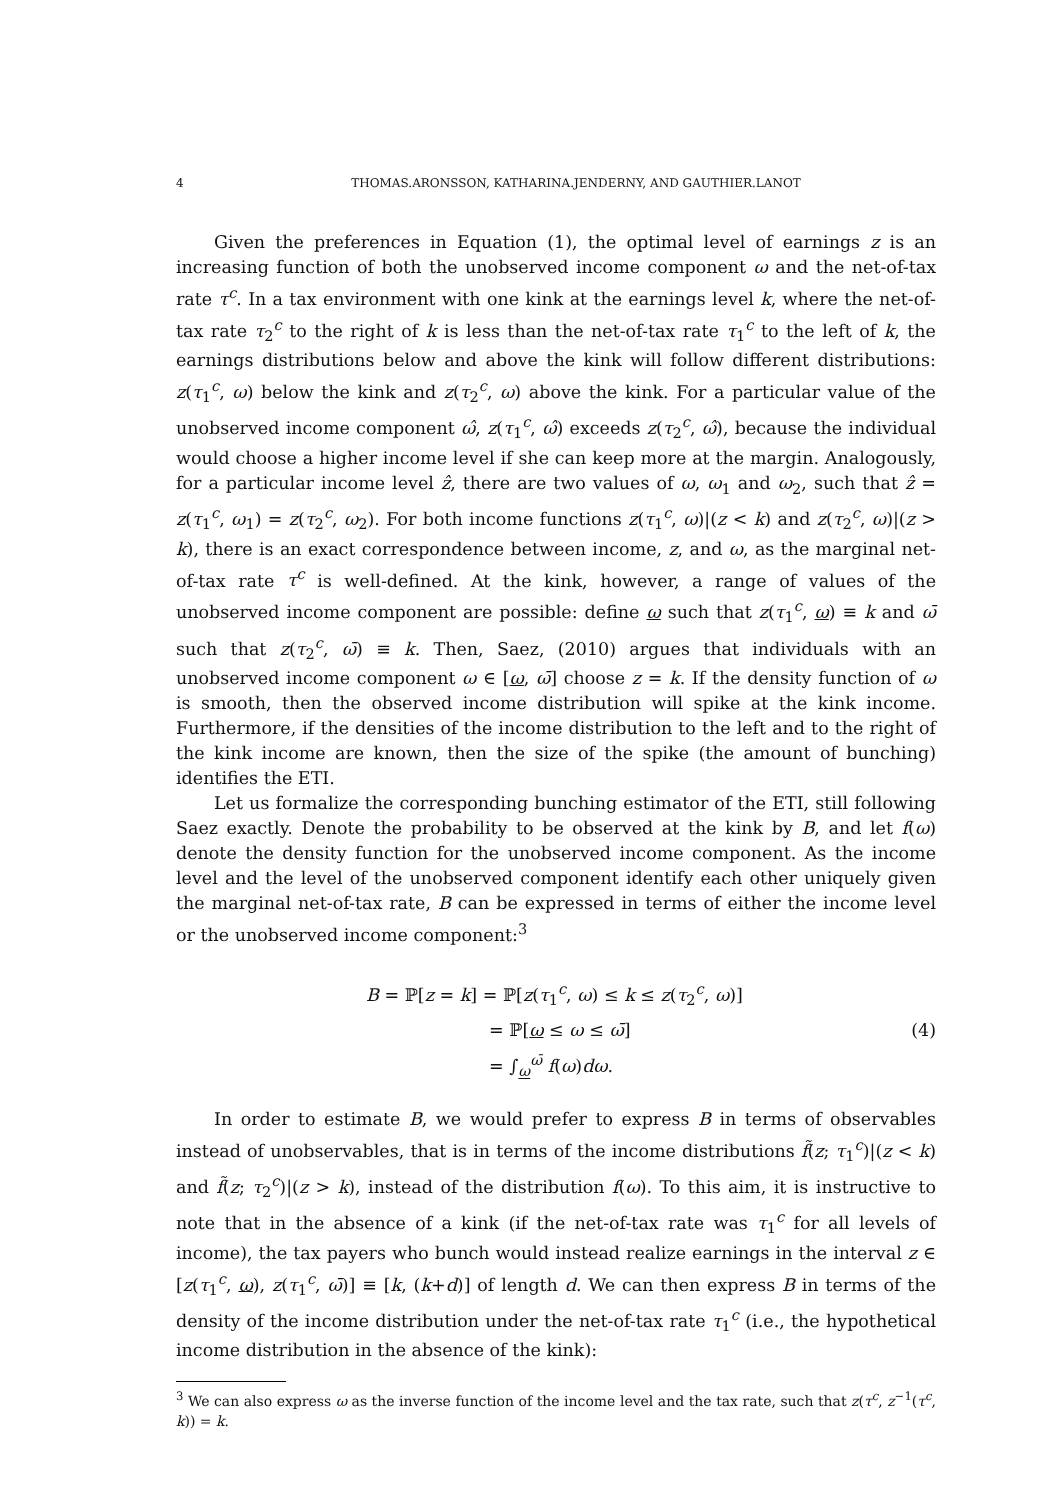4 THOMAS.ARONSSON, KATHARINA.JENDERNY, AND GAUTHIER.LANOT
Given the preferences in Equation (1), the optimal level of earnings z is an increasing function of both the unobserved income component ω and the net-of-tax rate τ<sup>c</sup>. In a tax environment with one kink at the earnings level k, where the net-of-tax rate τ<sub>2</sub><sup>c</sup> to the right of k is less than the net-of-tax rate τ<sub>1</sub><sup>c</sup> to the left of k, the earnings distributions below and above the kink will follow different distributions: z(τ<sub>1</sub><sup>c</sup>, ω) below the kink and z(τ<sub>2</sub><sup>c</sup>, ω) above the kink. For a particular value of the unobserved income component ω̂, z(τ<sub>1</sub><sup>c</sup>, ω̂) exceeds z(τ<sub>2</sub><sup>c</sup>, ω̂), because the individual would choose a higher income level if she can keep more at the margin. Analogously, for a particular income level ẑ, there are two values of ω, ω<sub>1</sub> and ω<sub>2</sub>, such that ẑ = z(τ<sub>1</sub><sup>c</sup>, ω<sub>1</sub>) = z(τ<sub>2</sub><sup>c</sup>, ω<sub>2</sub>). For both income functions z(τ<sub>1</sub><sup>c</sup>, ω)|(z < k) and z(τ<sub>2</sub><sup>c</sup>, ω)|(z > k), there is an exact correspondence between income, z, and ω, as the marginal net-of-tax rate τ<sup>c</sup> is well-defined. At the kink, however, a range of values of the unobserved income component are possible: define ω such that z(τ<sub>1</sub><sup>c</sup>, ω) ≡ k and ω̄ such that z(τ<sub>2</sub><sup>c</sup>, ω̄) ≡ k. Then, Saez, (2010) argues that individuals with an unobserved income component ω ∈ [ω, ω̄] choose z = k. If the density function of ω is smooth, then the observed income distribution will spike at the kink income. Furthermore, if the densities of the income distribution to the left and to the right of the kink income are known, then the size of the spike (the amount of bunching) identifies the ETI.
Let us formalize the corresponding bunching estimator of the ETI, still following Saez exactly. Denote the probability to be observed at the kink by B, and let f(ω) denote the density function for the unobserved income component. As the income level and the level of the unobserved component identify each other uniquely given the marginal net-of-tax rate, B can be expressed in terms of either the income level or the unobserved income component:<sup>3</sup>
B = ℙ[z = k] = ℙ[z(τ<sub>1</sub><sup>c</sup>, ω) ≤ k ≤ z(τ<sub>2</sub><sup>c</sup>, ω)]
= ℙ[ω ≤ ω ≤ ω̄]
= ∫<sub>ω</sub><sup>ω̄</sup> f(ω)dω.
(4)
In order to estimate B, we would prefer to express B in terms of observables instead of unobservables, that is in terms of the income distributions f̃(z; τ<sub>1</sub><sup>c</sup>)|(z < k) and f̃(z; τ<sub>2</sub><sup>c</sup>)|(z > k), instead of the distribution f(ω). To this aim, it is instructive to note that in the absence of a kink (if the net-of-tax rate was τ<sub>1</sub><sup>c</sup> for all levels of income), the tax payers who bunch would instead realize earnings in the interval z ∈ [z(τ<sub>1</sub><sup>c</sup>, ω), z(τ<sub>1</sub><sup>c</sup>, ω̄)] ≡ [k, (k+d)] of length d. We can then express B in terms of the density of the income distribution under the net-of-tax rate τ<sub>1</sub><sup>c</sup> (i.e., the hypothetical income distribution in the absence of the kink):
<sup>3</sup> We can also express ω as the inverse function of the income level and the tax rate, such that z(τ<sup>c</sup>, z<sup>−1</sup>(τ<sup>c</sup>, k)) = k.